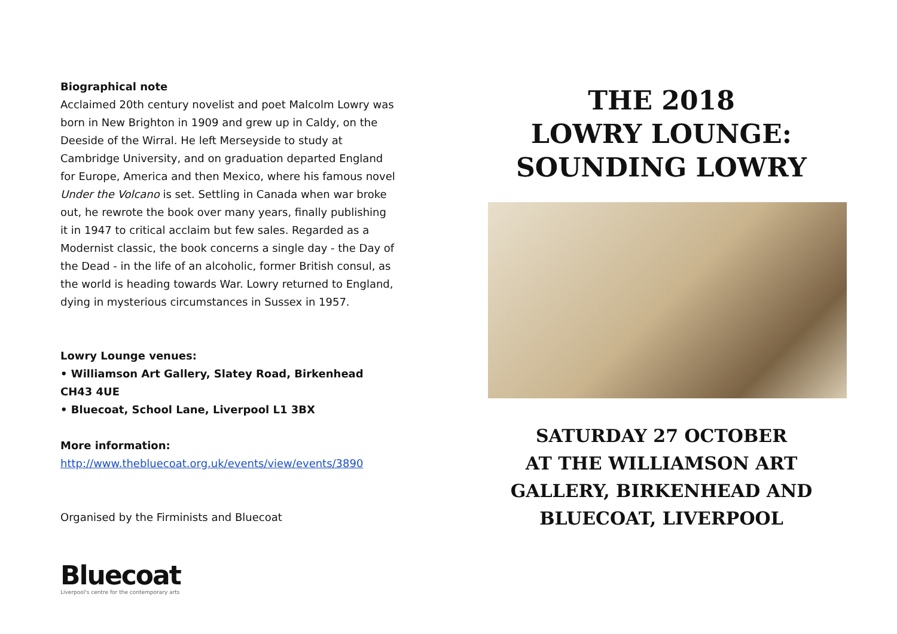Biographical note
Acclaimed 20th century novelist and poet Malcolm Lowry was born in New Brighton in 1909 and grew up in Caldy, on the Deeside of the Wirral. He left Merseyside to study at Cambridge University, and on graduation departed England for Europe, America and then Mexico, where his famous novel Under the Volcano is set. Settling in Canada when war broke out, he rewrote the book over many years, finally publishing it in 1947 to critical acclaim but few sales. Regarded as a Modernist classic, the book concerns a single day - the Day of the Dead - in the life of an alcoholic, former British consul, as the world is heading towards War. Lowry returned to England, dying in mysterious circumstances in Sussex in 1957.
Lowry Lounge venues:
• Williamson Art Gallery, Slatey Road, Birkenhead CH43 4UE
• Bluecoat, School Lane, Liverpool L1 3BX
More information:
http://www.thebluecoat.org.uk/events/view/events/3890
Organised by the Firminists and Bluecoat
Bluecoat
Liverpool's centre for the contemporary arts
THE 2018
LOWRY LOUNGE:
SOUNDING LOWRY
SATURDAY 27 OCTOBER
AT THE WILLIAMSON ART
GALLERY, BIRKENHEAD AND
BLUECOAT, LIVERPOOL